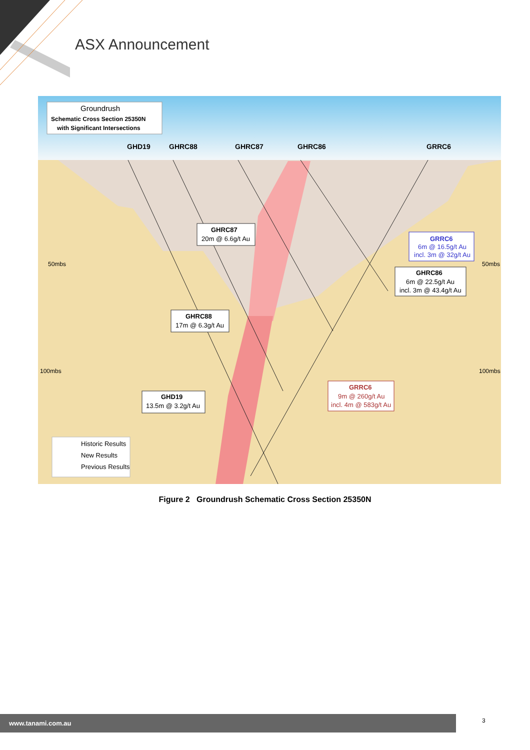ASX Announcement
50mbs
50mbs
100mbs
100mbs
GHD19
GHRC88
GHRC87
GHRC86
GRRC6
Groundrush
Schematic Cross Section 25350N
with Significant Intersections
GHRC87
20m @ 6.6g/t Au
GRRC6
6m @ 16.5g/t Au
incl. 3m @ 32g/t Au
GHRC86
6m @ 22.5g/t Au
incl. 3m @ 43.4g/t Au
GHRC88
17m @ 6.3g/t Au
GRRC6
9m @ 260g/t Au
incl. 4m @ 583g/t Au
GHD19
13.5m @ 3.2g/t Au
Historic Results
New Results
Previous Results
Figure 2 Groundrush Schematic Cross Section 25350N
www.tanami.com.au 3